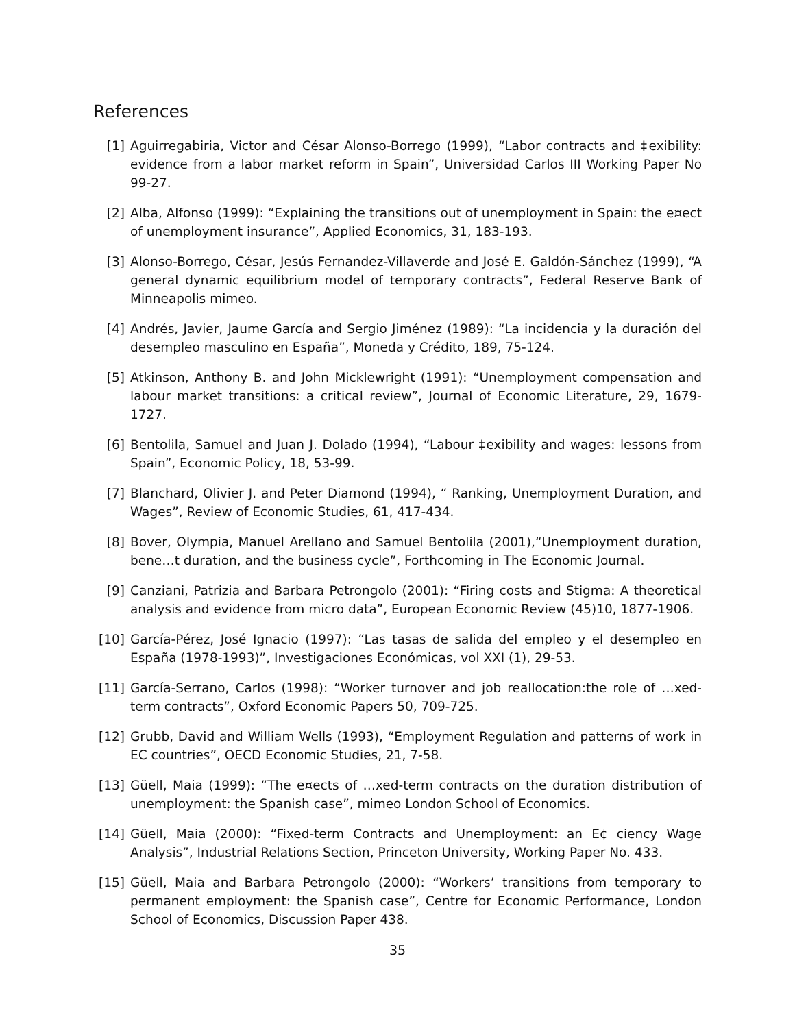References
[1] Aguirregabiria, Victor and César Alonso-Borrego (1999), “Labor contracts and ‡exibility: evidence from a labor market reform in Spain”, Universidad Carlos III Working Paper No 99-27.
[2] Alba, Alfonso (1999): “Explaining the transitions out of unemployment in Spain: the e¤ect of unemployment insurance”, Applied Economics, 31, 183-193.
[3] Alonso-Borrego, César, Jesús Fernandez-Villaverde and José E. Galdón-Sánchez (1999), “A general dynamic equilibrium model of temporary contracts”, Federal Reserve Bank of Minneapolis mimeo.
[4] Andrés, Javier, Jaume García and Sergio Jiménez (1989): “La incidencia y la duración del desempleo masculino en España”, Moneda y Crédito, 189, 75-124.
[5] Atkinson, Anthony B. and John Micklewright (1991): “Unemployment compensation and labour market transitions: a critical review”, Journal of Economic Literature, 29, 1679-1727.
[6] Bentolila, Samuel and Juan J. Dolado (1994), “Labour ‡exibility and wages: lessons from Spain”, Economic Policy, 18, 53-99.
[7] Blanchard, Olivier J. and Peter Diamond (1994), “ Ranking, Unemployment Duration, and Wages”, Review of Economic Studies, 61, 417-434.
[8] Bover, Olympia, Manuel Arellano and Samuel Bentolila (2001),“Unemployment duration, bene…t duration, and the business cycle”, Forthcoming in The Economic Journal.
[9] Canziani, Patrizia and Barbara Petrongolo (2001): “Firing costs and Stigma: A theoretical analysis and evidence from micro data”, European Economic Review (45)10, 1877-1906.
[10] García-Pérez, José Ignacio (1997): “Las tasas de salida del empleo y el desempleo en España (1978-1993)”, Investigaciones Económicas, vol XXI (1), 29-53.
[11] García-Serrano, Carlos (1998): “Worker turnover and job reallocation:the role of …xed-term contracts”, Oxford Economic Papers 50, 709-725.
[12] Grubb, David and William Wells (1993), “Employment Regulation and patterns of work in EC countries”, OECD Economic Studies, 21, 7-58.
[13] Güell, Maia (1999): “The e¤ects of …xed-term contracts on the duration distribution of unemployment: the Spanish case”, mimeo London School of Economics.
[14] Güell, Maia (2000): “Fixed-term Contracts and Unemployment: an E¢ ciency Wage Analysis”, Industrial Relations Section, Princeton University, Working Paper No. 433.
[15] Güell, Maia and Barbara Petrongolo (2000): “Workers’ transitions from temporary to permanent employment: the Spanish case”, Centre for Economic Performance, London School of Economics, Discussion Paper 438.
35